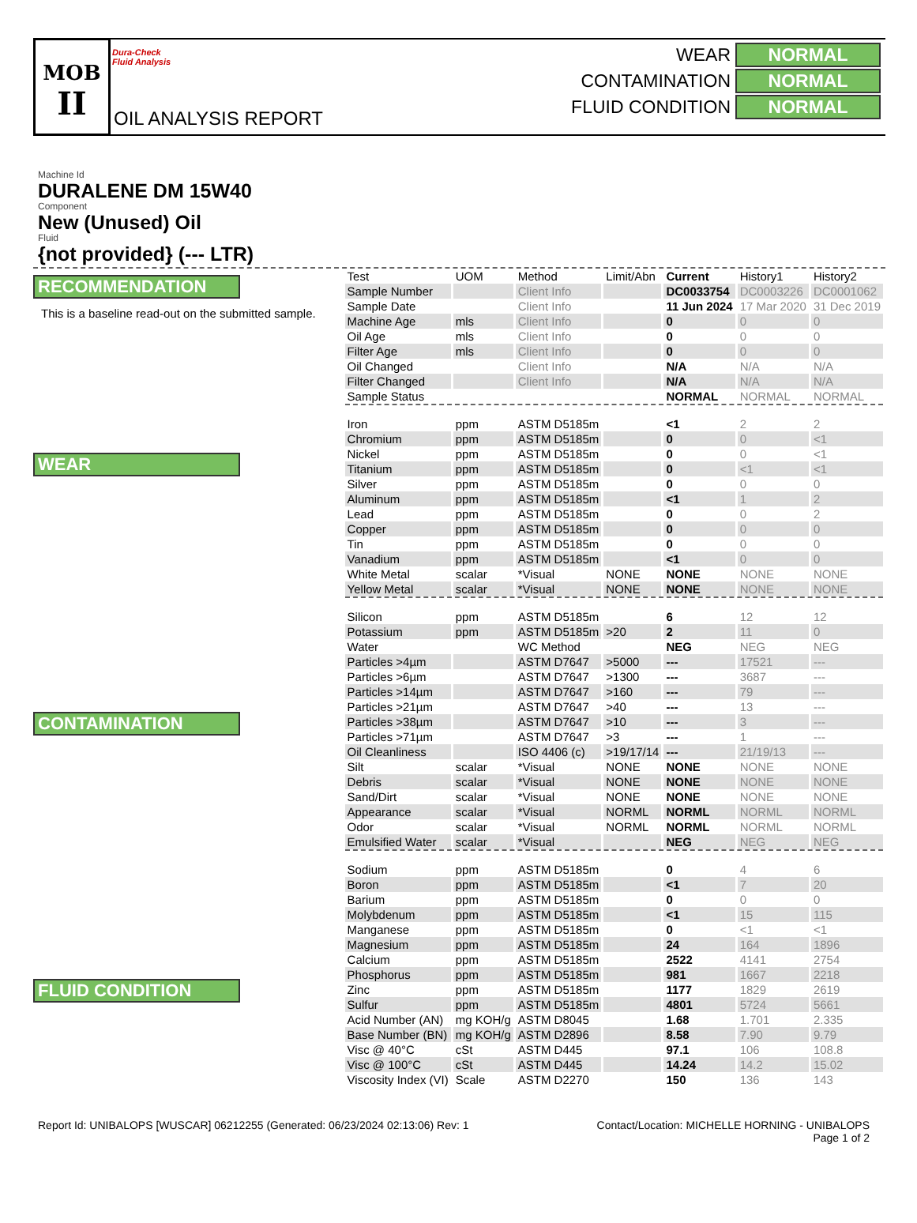MOB
II
Dura-Check
Fluid Analysis
OIL ANALYSIS REPORT
WEAR NORMAL
CONTAMINATION NORMAL
FLUID CONDITION NORMAL
Machine Id
DURALENE DM 15W40
Component
New (Unused) Oil
Fluid
{not provided} (--- LTR)
RECOMMENDATION
This is a baseline read-out on the submitted sample.
WEAR
CONTAMINATION
FLUID CONDITION
| Test | UOM | Method | Limit/Abn | Current | History1 | History2 |
| --- | --- | --- | --- | --- | --- | --- |
| Sample Number | | Client Info | | DC0033754 | DC0003226 | DC0001062 |
| Sample Date | | Client Info | | 11 Jun 2024 | 17 Mar 2020 | 31 Dec 2019 |
| Machine Age | mls | Client Info | | 0 | 0 | 0 |
| Oil Age | mls | Client Info | | 0 | 0 | 0 |
| Filter Age | mls | Client Info | | 0 | 0 | 0 |
| Oil Changed | | Client Info | | N/A | N/A | N/A |
| Filter Changed | | Client Info | | N/A | N/A | N/A |
| Sample Status | | | | NORMAL | NORMAL | NORMAL |
| Iron | ppm | ASTM D5185m | | <1 | 2 | 2 |
| Chromium | ppm | ASTM D5185m | | 0 | 0 | <1 |
| Nickel | ppm | ASTM D5185m | | 0 | 0 | <1 |
| Titanium | ppm | ASTM D5185m | | 0 | <1 | <1 |
| Silver | ppm | ASTM D5185m | | 0 | 0 | 0 |
| Aluminum | ppm | ASTM D5185m | | <1 | 1 | 2 |
| Lead | ppm | ASTM D5185m | | 0 | 0 | 2 |
| Copper | ppm | ASTM D5185m | | 0 | 0 | 0 |
| Tin | ppm | ASTM D5185m | | 0 | 0 | 0 |
| Vanadium | ppm | ASTM D5185m | | <1 | 0 | 0 |
| White Metal | scalar | *Visual | NONE | NONE | NONE | NONE |
| Yellow Metal | scalar | *Visual | NONE | NONE | NONE | NONE |
| Silicon | ppm | ASTM D5185m | | 6 | 12 | 12 |
| Potassium | ppm | ASTM D5185m | >20 | 2 | 11 | 0 |
| Water | | WC Method | | NEG | NEG | NEG |
| Particles >4µm | | ASTM D7647 | >5000 | --- | 17521 | --- |
| Particles >6µm | | ASTM D7647 | >1300 | --- | 3687 | --- |
| Particles >14µm | | ASTM D7647 | >160 | --- | 79 | --- |
| Particles >21µm | | ASTM D7647 | >40 | --- | 13 | --- |
| Particles >38µm | | ASTM D7647 | >10 | --- | 3 | --- |
| Particles >71µm | | ASTM D7647 | >3 | --- | 1 | --- |
| Oil Cleanliness | | ISO 4406 (c) | >19/17/14 | --- | 21/19/13 | --- |
| Silt | scalar | *Visual | NONE | NONE | NONE | NONE |
| Debris | scalar | *Visual | NONE | NONE | NONE | NONE |
| Sand/Dirt | scalar | *Visual | NONE | NONE | NONE | NONE |
| Appearance | scalar | *Visual | NORML | NORML | NORML | NORML |
| Odor | scalar | *Visual | NORML | NORML | NORML | NORML |
| Emulsified Water | scalar | *Visual | | NEG | NEG | NEG |
| Sodium | ppm | ASTM D5185m | | 0 | 4 | 6 |
| Boron | ppm | ASTM D5185m | | <1 | 7 | 20 |
| Barium | ppm | ASTM D5185m | | 0 | 0 | 0 |
| Molybdenum | ppm | ASTM D5185m | | <1 | 15 | 115 |
| Manganese | ppm | ASTM D5185m | | 0 | <1 | <1 |
| Magnesium | ppm | ASTM D5185m | | 24 | 164 | 1896 |
| Calcium | ppm | ASTM D5185m | | 2522 | 4141 | 2754 |
| Phosphorus | ppm | ASTM D5185m | | 981 | 1667 | 2218 |
| Zinc | ppm | ASTM D5185m | | 1177 | 1829 | 2619 |
| Sulfur | ppm | ASTM D5185m | | 4801 | 5724 | 5661 |
| Acid Number (AN) | mg KOH/g | ASTM D8045 | | 1.68 | 1.701 | 2.335 |
| Base Number (BN) | mg KOH/g | ASTM D2896 | | 8.58 | 7.90 | 9.79 |
| Visc @ 40°C | cSt | ASTM D445 | | 97.1 | 106 | 108.8 |
| Visc @ 100°C | cSt | ASTM D445 | | 14.24 | 14.2 | 15.02 |
| Viscosity Index (VI) | Scale | ASTM D2270 | | 150 | 136 | 143 |
Report Id: UNIBALOPS [WUSCAR] 06212255 (Generated: 06/23/2024 02:13:06) Rev: 1
Contact/Location: MICHELLE HORNING - UNIBALOPS
Page 1 of 2